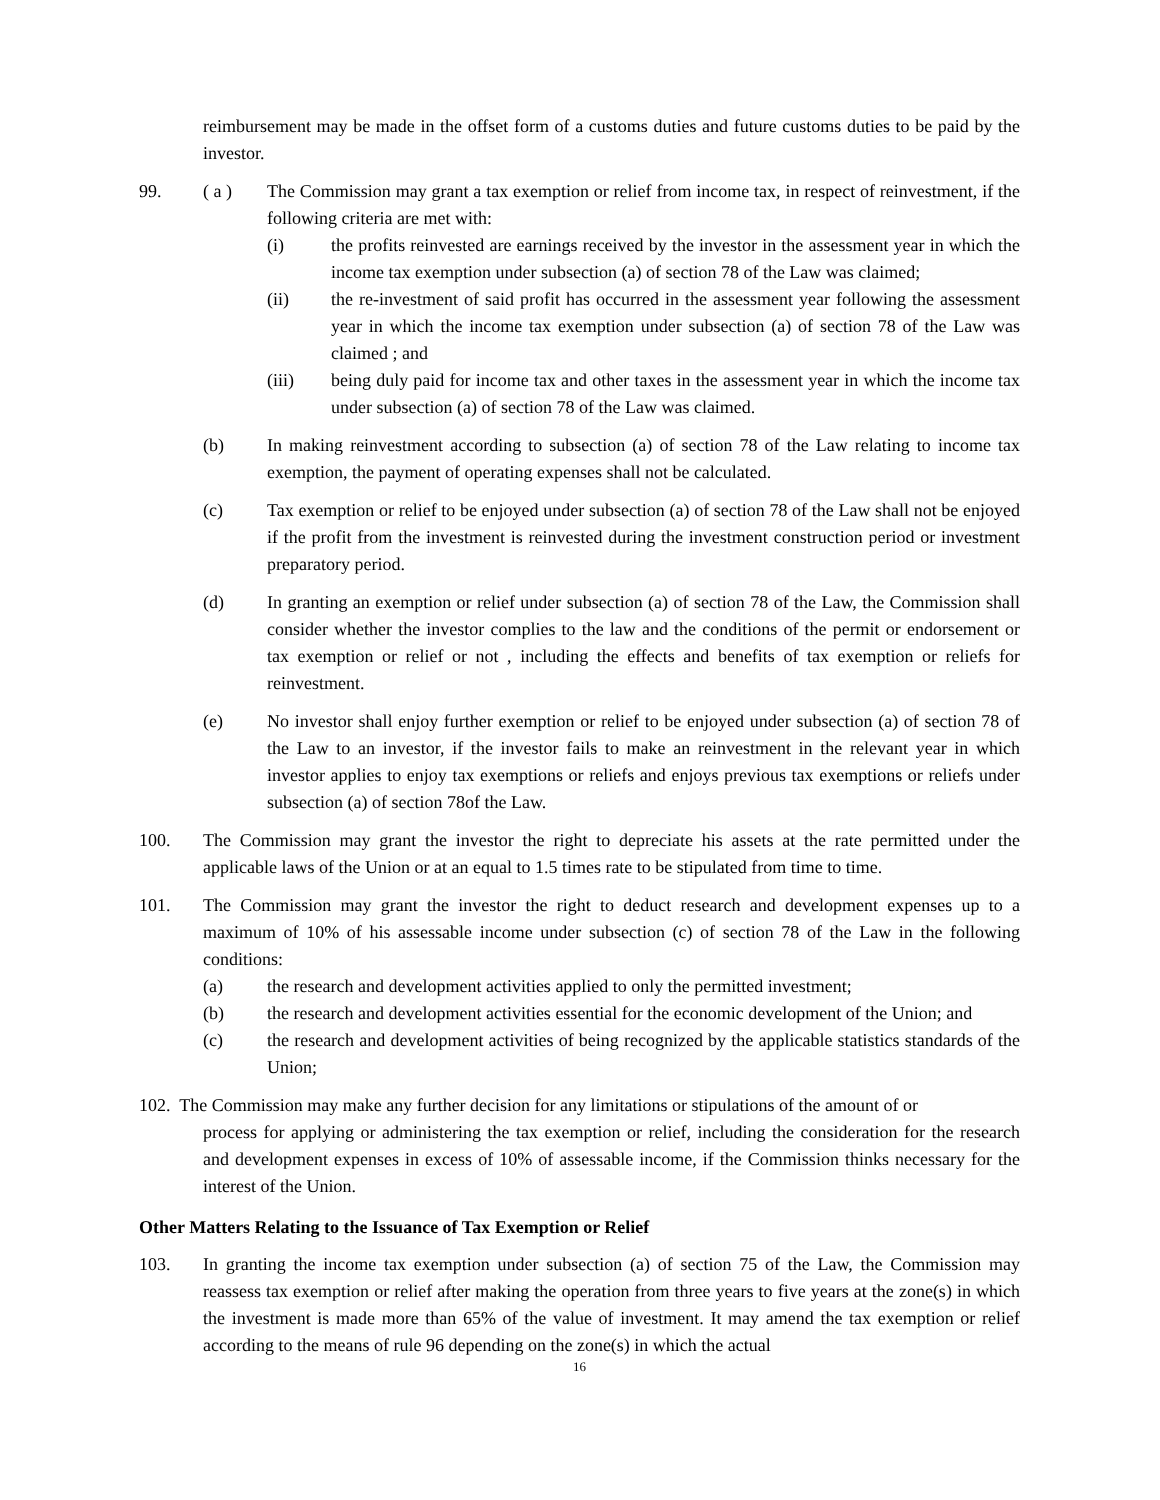reimbursement may be made in the offset form of a customs duties and future customs duties to be paid by the investor.
99. ( a ) The Commission may grant a tax exemption or relief from income tax, in respect of reinvestment, if the following criteria are met with:
(i) the profits reinvested are earnings received by the investor in the assessment year in which the income tax exemption under subsection (a) of section 78 of the Law was claimed;
(ii) the re-investment of said profit has occurred in the assessment year following the assessment year in which the income tax exemption under subsection (a) of section 78 of the Law was claimed ; and
(iii) being duly paid for income tax and other taxes in the assessment year in which the income tax under subsection (a) of section 78 of the Law was claimed.
(b) In making reinvestment according to subsection (a) of section 78 of the Law relating to income tax exemption, the payment of operating expenses shall not be calculated.
(c) Tax exemption or relief to be enjoyed under subsection (a) of section 78 of the Law shall not be enjoyed if the profit from the investment is reinvested during the investment construction period or investment preparatory period.
(d) In granting an exemption or relief under subsection (a) of section 78 of the Law, the Commission shall consider whether the investor complies to the law and the conditions of the permit or endorsement or tax exemption or relief or not , including the effects and benefits of tax exemption or reliefs for reinvestment.
(e) No investor shall enjoy further exemption or relief to be enjoyed under subsection (a) of section 78 of the Law to an investor, if the investor fails to make an reinvestment in the relevant year in which investor applies to enjoy tax exemptions or reliefs and enjoys previous tax exemptions or reliefs under subsection (a) of section 78of the Law.
100. The Commission may grant the investor the right to depreciate his assets at the rate permitted under the applicable laws of the Union or at an equal to 1.5 times rate to be stipulated from time to time.
101. The Commission may grant the investor the right to deduct research and development expenses up to a maximum of 10% of his assessable income under subsection (c) of section 78 of the Law in the following conditions:
(a) the research and development activities applied to only the permitted investment;
(b) the research and development activities essential for the economic development of the Union; and
(c) the research and development activities of being recognized by the applicable statistics standards of the Union;
102. The Commission may make any further decision for any limitations or stipulations of the amount of or
process for applying or administering the tax exemption or relief, including the consideration for the research and development expenses in excess of 10% of assessable income, if the Commission thinks necessary for the interest of the Union.
Other Matters Relating to the Issuance of Tax Exemption or Relief
103. In granting the income tax exemption under subsection (a) of section 75 of the Law, the Commission may reassess tax exemption or relief after making the operation from three years to five years at the zone(s) in which the investment is made more than 65% of the value of investment. It may amend the tax exemption or relief according to the means of rule 96 depending on the zone(s) in which the actual
16